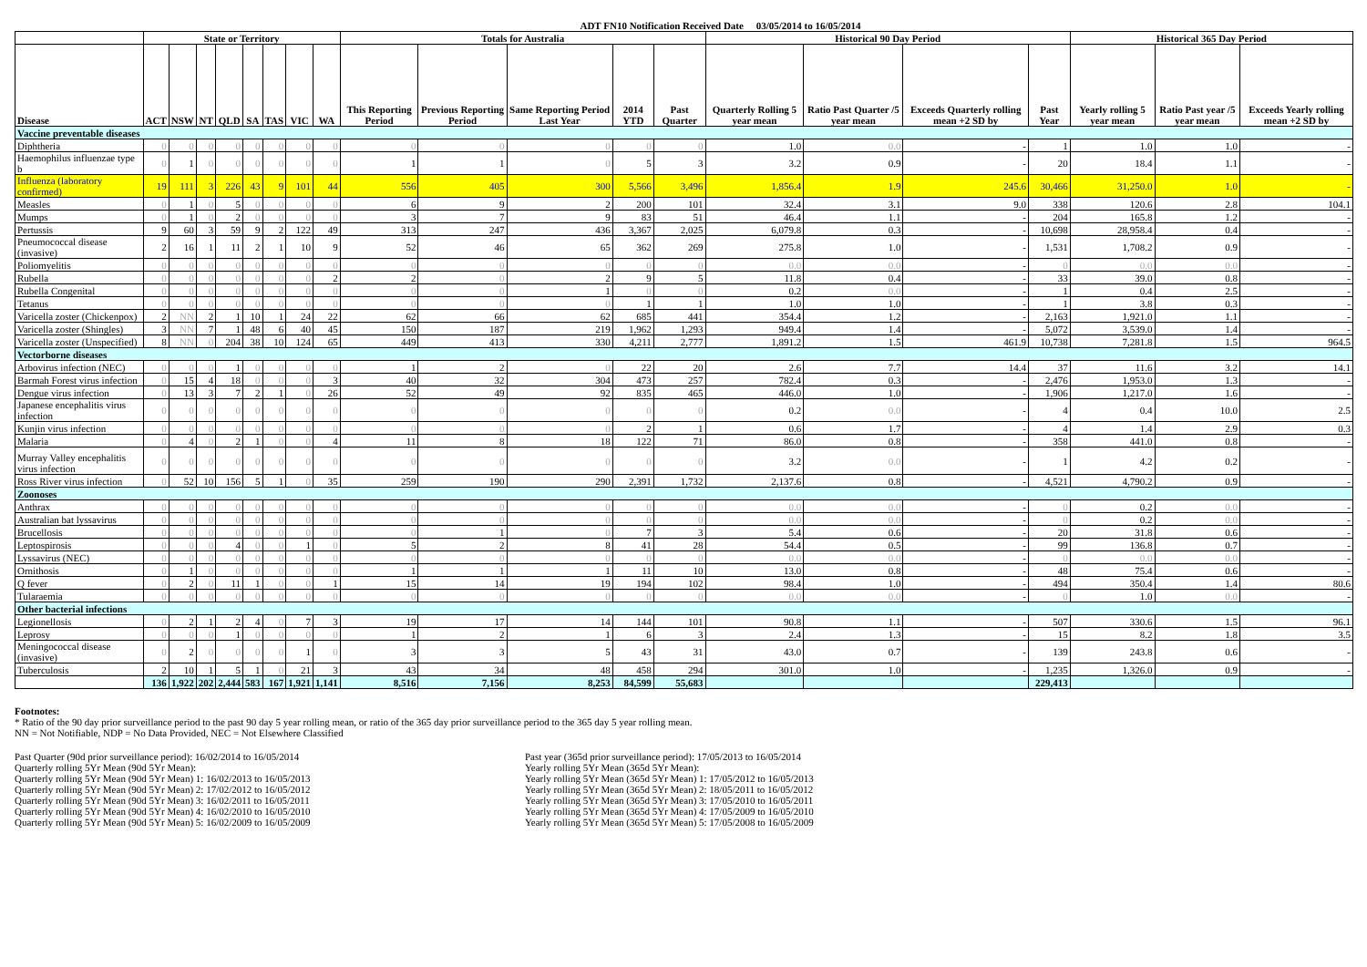ADT FN10 Notification Received Date 03/05/2014 to 16/05/2014
| | State or Territory | | | | | | | | Totals for Australia | | | | | Historical 90 Day Period | | | | Historical 365 Day Period | | |
| --- | --- | --- | --- | --- | --- | --- | --- | --- | --- | --- | --- | --- | --- | --- | --- | --- | --- | --- | --- | --- |
| Disease | ACT | NSW | NT | QLD | SA | TAS | VIC | WA | This Reporting Period | Previous Reporting Period | Same Reporting Period Last Year | 2014 YTD | Past Quarter | Quarterly Rolling 5 year mean | Ratio Past Quarter /5 year mean | Exceeds Quarterly rolling mean +2 SD by | Past Year | Yearly rolling 5 year mean | Ratio Past year /5 year mean | Exceeds Yearly rolling mean +2 SD by |
| Vaccine preventable diseases | | | | | | | | | | | | | | | | | | | | |
| Diphtheria | 0 | 0 | 0 | 0 | 0 | 0 | 0 | 0 | 0 | 0 | 0 | 0 | 0 | 1.0 | 0.0 | - | 1 | 1.0 | 1.0 | - |
| Haemophilus influenzae type b | 0 | 1 | 0 | 0 | 0 | 0 | 0 | 0 | 1 | 1 | 0 | 5 | 3 | 3.2 | 0.9 | - | 20 | 18.4 | 1.1 | - |
| Influenza (laboratory confirmed) | 19 | 111 | 3 | 226 | 43 | 9 | 101 | 44 | 556 | 405 | 300 | 5,566 | 3,496 | 1,856.4 | 1.9 | 245.6 | 30,466 | 31,250.0 | 1.0 | - |
| Measles | 0 | 1 | 0 | 5 | 0 | 0 | 0 | 0 | 6 | 9 | 2 | 200 | 101 | 32.4 | 3.1 | 9.0 | 338 | 120.6 | 2.8 | 104.1 |
| Mumps | 0 | 1 | 0 | 2 | 0 | 0 | 0 | 0 | 3 | 7 | 9 | 83 | 51 | 46.4 | 1.1 | - | 204 | 165.8 | 1.2 | - |
| Pertussis | 9 | 60 | 3 | 59 | 9 | 2 | 122 | 49 | 313 | 247 | 436 | 3,367 | 2,025 | 6,079.8 | 0.3 | - | 10,698 | 28,958.4 | 0.4 | - |
| Pneumococcal disease (invasive) | 2 | 16 | 1 | 11 | 2 | 1 | 10 | 9 | 52 | 46 | 65 | 362 | 269 | 275.8 | 1.0 | - | 1,531 | 1,708.2 | 0.9 | - |
| Poliomyelitis | 0 | 0 | 0 | 0 | 0 | 0 | 0 | 0 | 0 | 0 | 0 | 0 | 0 | 0.0 | 0.0 | - | 0 | 0.0 | 0.0 | - |
| Rubella | 0 | 0 | 0 | 0 | 0 | 0 | 0 | 2 | 2 | 0 | 2 | 9 | 5 | 11.8 | 0.4 | - | 33 | 39.0 | 0.8 | - |
| Rubella Congenital | 0 | 0 | 0 | 0 | 0 | 0 | 0 | 0 | 0 | 0 | 1 | 0 | 0 | 0.2 | 0.0 | - | 1 | 0.4 | 2.5 | - |
| Tetanus | 0 | 0 | 0 | 0 | 0 | 0 | 0 | 0 | 0 | 0 | 0 | 1 | 1 | 1.0 | 1.0 | - | 1 | 3.8 | 0.3 | - |
| Varicella zoster (Chickenpox) | 2 | NN | 2 | 1 | 10 | 1 | 24 | 22 | 62 | 66 | 62 | 685 | 441 | 354.4 | 1.2 | - | 2,163 | 1,921.0 | 1.1 | - |
| Varicella zoster (Shingles) | 3 | NN | 7 | 1 | 48 | 6 | 40 | 45 | 150 | 187 | 219 | 1,962 | 1,293 | 949.4 | 1.4 | - | 5,072 | 3,539.0 | 1.4 | - |
| Varicella zoster (Unspecified) | 8 | NN | 0 | 204 | 38 | 10 | 124 | 65 | 449 | 413 | 330 | 4,211 | 2,777 | 1,891.2 | 1.5 | 461.9 | 10,738 | 7,281.8 | 1.5 | 964.5 |
| Vectorborne diseases | | | | | | | | | | | | | | | | | | | | |
| Arbovirus infection (NEC) | 0 | 0 | 0 | 1 | 0 | 0 | 0 | 0 | 1 | 2 | 0 | 22 | 20 | 2.6 | 7.7 | 14.4 | 37 | 11.6 | 3.2 | 14.1 |
| Barmah Forest virus infection | 0 | 15 | 4 | 18 | 0 | 0 | 0 | 3 | 40 | 32 | 304 | 473 | 257 | 782.4 | 0.3 | - | 2,476 | 1,953.0 | 1.3 | - |
| Dengue virus infection | 0 | 13 | 3 | 7 | 2 | 1 | 0 | 26 | 52 | 49 | 92 | 835 | 465 | 446.0 | 1.0 | - | 1,906 | 1,217.0 | 1.6 | - |
| Japanese encephalitis virus infection | 0 | 0 | 0 | 0 | 0 | 0 | 0 | 0 | 0 | 0 | 0 | 0 | 0 | 0.2 | 0.0 | - | 4 | 0.4 | 10.0 | 2.5 |
| Kunjin virus infection | 0 | 0 | 0 | 0 | 0 | 0 | 0 | 0 | 0 | 0 | 0 | 2 | 1 | 0.6 | 1.7 | - | 4 | 1.4 | 2.9 | 0.3 |
| Malaria | 0 | 4 | 0 | 2 | 1 | 0 | 0 | 4 | 11 | 8 | 18 | 122 | 71 | 86.0 | 0.8 | - | 358 | 441.0 | 0.8 | - |
| Murray Valley encephalitis virus infection | 0 | 0 | 0 | 0 | 0 | 0 | 0 | 0 | 0 | 0 | 0 | 0 | 0 | 3.2 | 0.0 | - | 1 | 4.2 | 0.2 | - |
| Ross River virus infection | 0 | 52 | 10 | 156 | 5 | 1 | 0 | 35 | 259 | 190 | 290 | 2,391 | 1,732 | 2,137.6 | 0.8 | - | 4,521 | 4,790.2 | 0.9 | - |
| Zoonoses | | | | | | | | | | | | | | | | | | | | |
| Anthrax | 0 | 0 | 0 | 0 | 0 | 0 | 0 | 0 | 0 | 0 | 0 | 0 | 0 | 0.0 | 0.0 | - | 0 | 0.2 | 0.0 | - |
| Australian bat lyssavirus | 0 | 0 | 0 | 0 | 0 | 0 | 0 | 0 | 0 | 0 | 0 | 0 | 0 | 0.0 | 0.0 | - | 0 | 0.2 | 0.0 | - |
| Brucellosis | 0 | 0 | 0 | 0 | 0 | 0 | 0 | 0 | 0 | 1 | 0 | 7 | 3 | 5.4 | 0.6 | - | 20 | 31.8 | 0.6 | - |
| Leptospirosis | 0 | 0 | 0 | 4 | 0 | 0 | 1 | 0 | 5 | 2 | 8 | 41 | 28 | 54.4 | 0.5 | - | 99 | 136.8 | 0.7 | - |
| Lyssavirus (NEC) | 0 | 0 | 0 | 0 | 0 | 0 | 0 | 0 | 0 | 0 | 0 | 0 | 0 | 0.0 | 0.0 | - | 0 | 0.0 | 0.0 | - |
| Ornithosis | 0 | 1 | 0 | 0 | 0 | 0 | 0 | 0 | 1 | 1 | 1 | 11 | 10 | 13.0 | 0.8 | - | 48 | 75.4 | 0.6 | - |
| Q fever | 0 | 2 | 0 | 11 | 1 | 0 | 0 | 1 | 15 | 14 | 19 | 194 | 102 | 98.4 | 1.0 | - | 494 | 350.4 | 1.4 | 80.6 |
| Tularaemia | 0 | 0 | 0 | 0 | 0 | 0 | 0 | 0 | 0 | 0 | 0 | 0 | 0 | 0.0 | 0.0 | - | 0 | 1.0 | 0.0 | - |
| Other bacterial infections | | | | | | | | | | | | | | | | | | | | |
| Legionellosis | 0 | 2 | 1 | 2 | 4 | 0 | 7 | 3 | 19 | 17 | 14 | 144 | 101 | 90.8 | 1.1 | - | 507 | 330.6 | 1.5 | 96.1 |
| Leprosy | 0 | 0 | 0 | 1 | 0 | 0 | 0 | 0 | 1 | 2 | 1 | 6 | 3 | 2.4 | 1.3 | - | 15 | 8.2 | 1.8 | 3.5 |
| Meningococcal disease (invasive) | 0 | 2 | 0 | 0 | 0 | 0 | 1 | 0 | 3 | 3 | 5 | 43 | 31 | 43.0 | 0.7 | - | 139 | 243.8 | 0.6 | - |
| Tuberculosis | 2 | 10 | 1 | 5 | 1 | 0 | 21 | 3 | 43 | 34 | 48 | 458 | 294 | 301.0 | 1.0 | - | 1,235 | 1,326.0 | 0.9 | - |
| | 136 | 1,922 | 202 | 2,444 | 583 | 167 | 1,921 | 1,141 | 8,516 | 7,156 | 8,253 | 84,599 | 55,683 | | | | 229,413 | | | |
Footnotes:
* Ratio of the 90 day prior surveillance period to the past 90 day 5 year rolling mean, or ratio of the 365 day prior surveillance period to the 365 day 5 year rolling mean.
NN = Not Notifiable, NDP = No Data Provided, NEC = Not Elsewhere Classified
Past Quarter (90d prior surveillance period): 16/02/2014 to 16/05/2014
Quarterly rolling 5Yr Mean (90d 5Yr Mean):
Quarterly rolling 5Yr Mean (90d 5Yr Mean) 1: 16/02/2013 to 16/05/2013
Quarterly rolling 5Yr Mean (90d 5Yr Mean) 2: 17/02/2012 to 16/05/2012
Quarterly rolling 5Yr Mean (90d 5Yr Mean) 3: 16/02/2011 to 16/05/2011
Quarterly rolling 5Yr Mean (90d 5Yr Mean) 4: 16/02/2010 to 16/05/2010
Quarterly rolling 5Yr Mean (90d 5Yr Mean) 5: 16/02/2009 to 16/05/2009
Past year (365d prior surveillance period): 17/05/2013 to 16/05/2014
Yearly rolling 5Yr Mean (365d 5Yr Mean):
Yearly rolling 5Yr Mean (365d 5Yr Mean) 1: 17/05/2012 to 16/05/2013
Yearly rolling 5Yr Mean (365d 5Yr Mean) 2: 18/05/2011 to 16/05/2012
Yearly rolling 5Yr Mean (365d 5Yr Mean) 3: 17/05/2010 to 16/05/2011
Yearly rolling 5Yr Mean (365d 5Yr Mean) 4: 17/05/2009 to 16/05/2010
Yearly rolling 5Yr Mean (365d 5Yr Mean) 5: 17/05/2008 to 16/05/2009